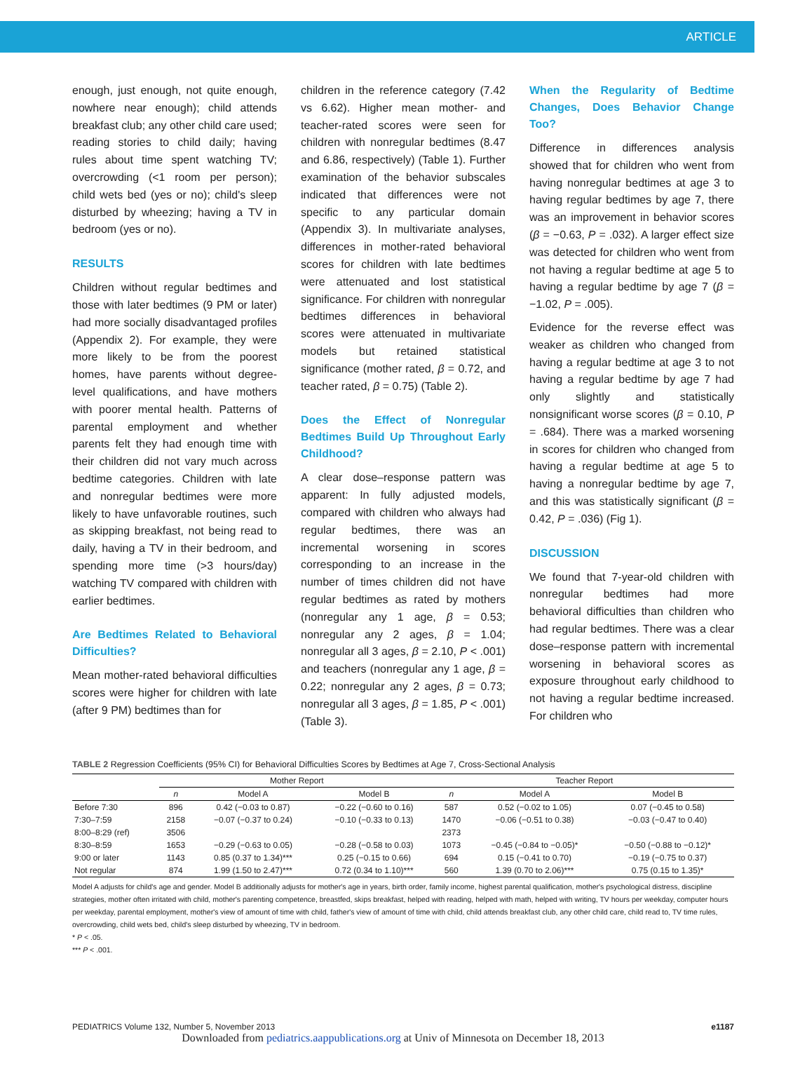ARTICLE
enough, just enough, not quite enough, nowhere near enough); child attends breakfast club; any other child care used; reading stories to child daily; having rules about time spent watching TV; overcrowding (<1 room per person); child wets bed (yes or no); child's sleep disturbed by wheezing; having a TV in bedroom (yes or no).
RESULTS
Children without regular bedtimes and those with later bedtimes (9 PM or later) had more socially disadvantaged profiles (Appendix 2). For example, they were more likely to be from the poorest homes, have parents without degree-level qualifications, and have mothers with poorer mental health. Patterns of parental employment and whether parents felt they had enough time with their children did not vary much across bedtime categories. Children with late and nonregular bedtimes were more likely to have unfavorable routines, such as skipping breakfast, not being read to daily, having a TV in their bedroom, and spending more time (>3 hours/day) watching TV compared with children with earlier bedtimes.
Are Bedtimes Related to Behavioral Difficulties?
Mean mother-rated behavioral difficulties scores were higher for children with late (after 9 PM) bedtimes than for
children in the reference category (7.42 vs 6.62). Higher mean mother- and teacher-rated scores were seen for children with nonregular bedtimes (8.47 and 6.86, respectively) (Table 1). Further examination of the behavior subscales indicated that differences were not specific to any particular domain (Appendix 3). In multivariate analyses, differences in mother-rated behavioral scores for children with late bedtimes were attenuated and lost statistical significance. For children with nonregular bedtimes differences in behavioral scores were attenuated in multivariate models but retained statistical significance (mother rated, β = 0.72, and teacher rated, β = 0.75) (Table 2).
Does the Effect of Nonregular Bedtimes Build Up Throughout Early Childhood?
A clear dose–response pattern was apparent: In fully adjusted models, compared with children who always had regular bedtimes, there was an incremental worsening in scores corresponding to an increase in the number of times children did not have regular bedtimes as rated by mothers (nonregular any 1 age, β = 0.53; nonregular any 2 ages, β = 1.04; nonregular all 3 ages, β = 2.10, P < .001) and teachers (nonregular any 1 age, β = 0.22; nonregular any 2 ages, β = 0.73; nonregular all 3 ages, β = 1.85, P < .001) (Table 3).
When the Regularity of Bedtime Changes, Does Behavior Change Too?
Difference in differences analysis showed that for children who went from having nonregular bedtimes at age 3 to having regular bedtimes by age 7, there was an improvement in behavior scores (β = −0.63, P = .032). A larger effect size was detected for children who went from not having a regular bedtime at age 5 to having a regular bedtime by age 7 (β = −1.02, P = .005).
Evidence for the reverse effect was weaker as children who changed from having a regular bedtime at age 3 to not having a regular bedtime by age 7 had only slightly and statistically nonsignificant worse scores (β = 0.10, P = .684). There was a marked worsening in scores for children who changed from having a regular bedtime at age 5 to having a nonregular bedtime by age 7, and this was statistically significant (β = 0.42, P = .036) (Fig 1).
DISCUSSION
We found that 7-year-old children with nonregular bedtimes had more behavioral difficulties than children who had regular bedtimes. There was a clear dose–response pattern with incremental worsening in behavioral scores as exposure throughout early childhood to not having a regular bedtime increased. For children who
TABLE 2 Regression Coefficients (95% CI) for Behavioral Difficulties Scores by Bedtimes at Age 7, Cross-Sectional Analysis
| | Mother Report | | | Teacher Report | | |
| --- | --- | --- | --- | --- | --- | --- |
| | n | Model A | Model B | n | Model A | Model B |
| Before 7:30 | 896 | 0.42 (−0.03 to 0.87) | −0.22 (−0.60 to 0.16) | 587 | 0.52 (−0.02 to 1.05) | 0.07 (−0.45 to 0.58) |
| 7:30–7:59 | 2158 | −0.07 (−0.37 to 0.24) | −0.10 (−0.33 to 0.13) | 1470 | −0.06 (−0.51 to 0.38) | −0.03 (−0.47 to 0.40) |
| 8:00–8:29 (ref) | 3506 | | | 2373 | | |
| 8:30–8:59 | 1653 | −0.29 (−0.63 to 0.05) | −0.28 (−0.58 to 0.03) | 1073 | −0.45 (−0.84 to −0.05)* | −0.50 (−0.88 to −0.12)* |
| 9:00 or later | 1143 | 0.85 (0.37 to 1.34)*** | 0.25 (−0.15 to 0.66) | 694 | 0.15 (−0.41 to 0.70) | −0.19 (−0.75 to 0.37) |
| Not regular | 874 | 1.99 (1.50 to 2.47)*** | 0.72 (0.34 to 1.10)*** | 560 | 1.39 (0.70 to 2.06)*** | 0.75 (0.15 to 1.35)* |
Model A adjusts for child's age and gender. Model B additionally adjusts for mother's age in years, birth order, family income, highest parental qualification, mother's psychological distress, discipline strategies, mother often irritated with child, mother's parenting competence, breastfed, skips breakfast, helped with reading, helped with math, helped with writing, TV hours per weekday, computer hours per weekday, parental employment, mother's view of amount of time with child, father's view of amount of time with child, child attends breakfast club, any other child care, child read to, TV time rules, overcrowding, child wets bed, child's sleep disturbed by wheezing, TV in bedroom.
* P < .05.
*** P < .001.
PEDIATRICS Volume 132, Number 5, November 2013 e1187
Downloaded from pediatrics.aappublications.org at Univ of Minnesota on December 18, 2013